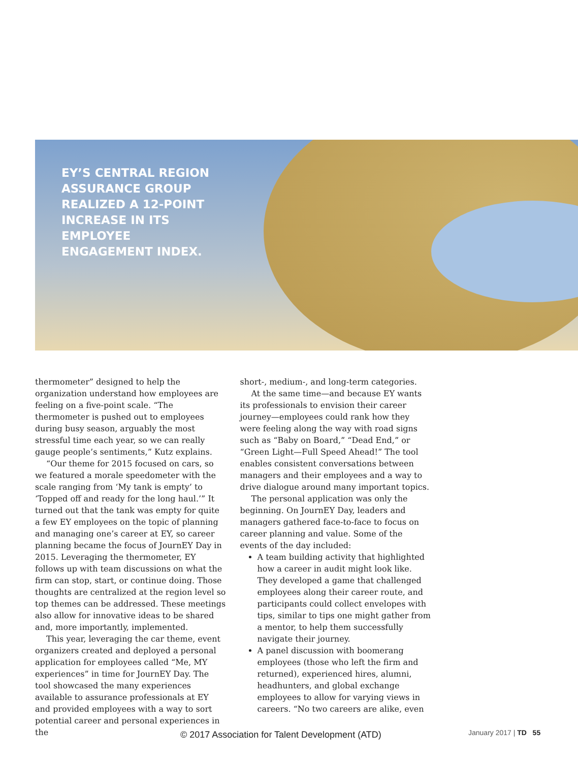EY’S CENTRAL REGION ASSURANCE GROUP REALIZED A 12-POINT INCREASE IN ITS EMPLOYEE ENGAGEMENT INDEX.
thermometer” designed to help the organization understand how employees are feeling on a five-point scale. “The thermometer is pushed out to employees during busy season, arguably the most stressful time each year, so we can really gauge people’s sentiments,” Kutz explains.
“Our theme for 2015 focused on cars, so we featured a morale speedometer with the scale ranging from ‘My tank is empty’ to ‘Topped off and ready for the long haul.’” It turned out that the tank was empty for quite a few EY employees on the topic of planning and managing one’s career at EY, so career planning became the focus of JournEY Day in 2015. Leveraging the thermometer, EY follows up with team discussions on what the firm can stop, start, or continue doing. Those thoughts are centralized at the region level so top themes can be addressed. These meetings also allow for innovative ideas to be shared and, more importantly, implemented.
This year, leveraging the car theme, event organizers created and deployed a personal application for employees called “Me, MY experiences” in time for JournEY Day. The tool showcased the many experiences available to assurance professionals at EY and provided employees with a way to sort potential career and personal experiences in the
short-, medium-, and long-term categories.
At the same time—and because EY wants its professionals to envision their career journey—employees could rank how they were feeling along the way with road signs such as “Baby on Board,” “Dead End,” or “Green Light—Full Speed Ahead!” The tool enables consistent conversations between managers and their employees and a way to drive dialogue around many important topics.
The personal application was only the beginning. On JournEY Day, leaders and managers gathered face-to-face to focus on career planning and value. Some of the events of the day included:
A team building activity that highlighted how a career in audit might look like. They developed a game that challenged employees along their career route, and participants could collect envelopes with tips, similar to tips one might gather from a mentor, to help them successfully navigate their journey.
A panel discussion with boomerang employees (those who left the firm and returned), experienced hires, alumni, headhunters, and global exchange employees to allow for varying views in careers. “No two careers are alike, even
© 2017 Association for Talent Development (ATD)
January 2017 | TD 55